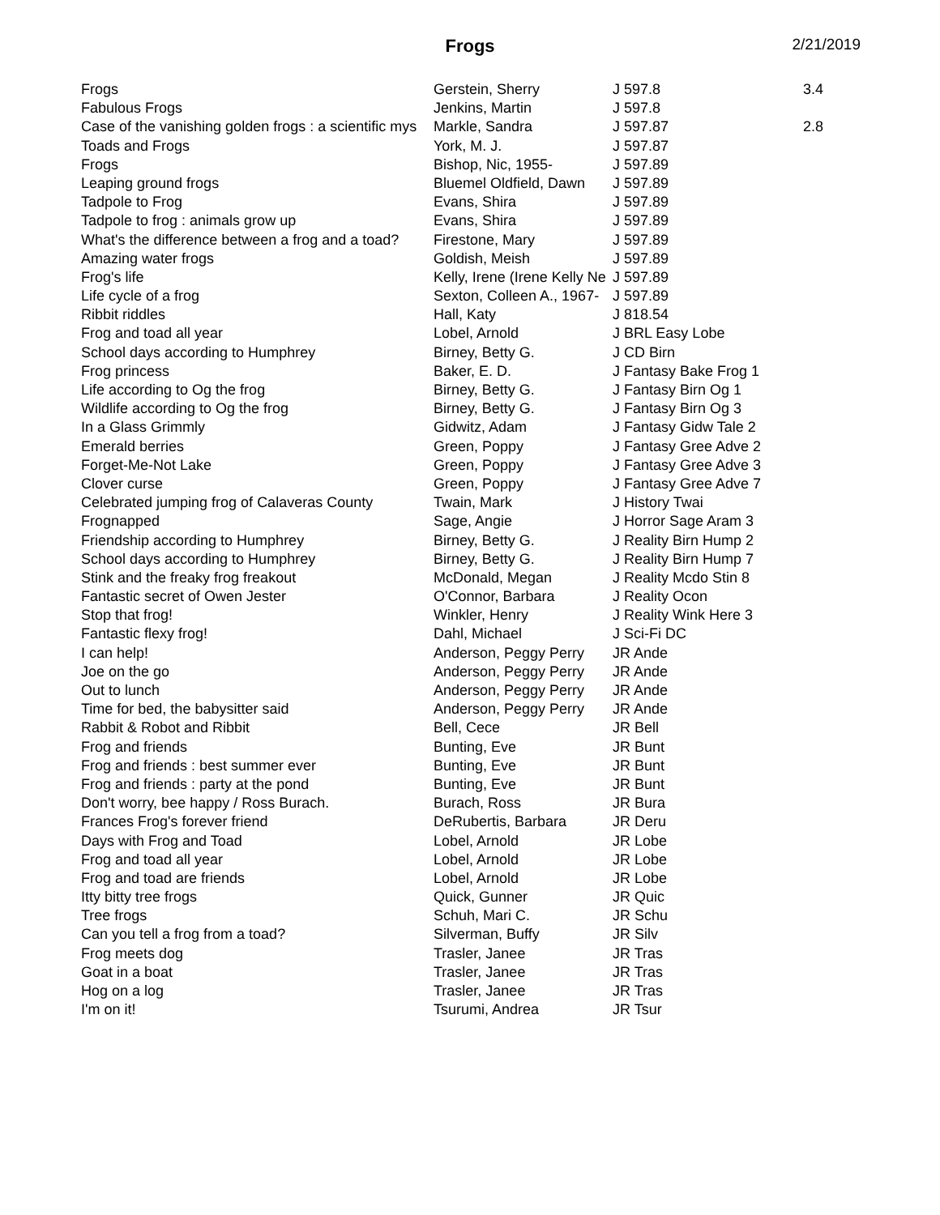Frogs
2/21/2019
| Frogs | Gerstein, Sherry | J 597.8 | 3.4 |
| Fabulous Frogs | Jenkins, Martin | J 597.8 | |
| Case of the vanishing golden frogs : a scientific mys | Markle, Sandra | J 597.87 | 2.8 |
| Toads and Frogs | York, M. J. | J 597.87 | |
| Frogs | Bishop, Nic, 1955- | J 597.89 | |
| Leaping ground frogs | Bluemel Oldfield, Dawn | J 597.89 | |
| Tadpole to Frog | Evans, Shira | J 597.89 | |
| Tadpole to frog : animals grow up | Evans, Shira | J 597.89 | |
| What's the difference between a frog and a toad? | Firestone, Mary | J 597.89 | |
| Amazing water frogs | Goldish, Meish | J 597.89 | |
| Frog's life | Kelly, Irene (Irene Kelly Ne | J 597.89 | |
| Life cycle of a frog | Sexton, Colleen A., 1967- | J 597.89 | |
| Ribbit riddles | Hall, Katy | J 818.54 | |
| Frog and toad all year | Lobel, Arnold | J BRL Easy Lobe | |
| School days according to Humphrey | Birney, Betty G. | J CD Birn | |
| Frog princess | Baker, E. D. | J Fantasy Bake Frog 1 | |
| Life according to Og the frog | Birney, Betty G. | J Fantasy Birn Og 1 | |
| Wildlife according to Og the frog | Birney, Betty G. | J Fantasy Birn Og 3 | |
| In a Glass Grimmly | Gidwitz, Adam | J Fantasy Gidw Tale 2 | |
| Emerald berries | Green, Poppy | J Fantasy Gree Adve 2 | |
| Forget-Me-Not Lake | Green, Poppy | J Fantasy Gree Adve 3 | |
| Clover curse | Green, Poppy | J Fantasy Gree Adve 7 | |
| Celebrated jumping frog of Calaveras County | Twain, Mark | J History Twai | |
| Frognapped | Sage, Angie | J Horror Sage Aram 3 | |
| Friendship according to Humphrey | Birney, Betty G. | J Reality Birn Hump 2 | |
| School days according to Humphrey | Birney, Betty G. | J Reality Birn Hump 7 | |
| Stink and the freaky frog freakout | McDonald, Megan | J Reality Mcdo Stin 8 | |
| Fantastic secret of Owen Jester | O'Connor, Barbara | J Reality Ocon | |
| Stop that frog! | Winkler, Henry | J Reality Wink Here 3 | |
| Fantastic flexy frog! | Dahl, Michael | J Sci-Fi DC | |
| I can help! | Anderson, Peggy Perry | JR Ande | |
| Joe on the go | Anderson, Peggy Perry | JR Ande | |
| Out to lunch | Anderson, Peggy Perry | JR Ande | |
| Time for bed, the babysitter said | Anderson, Peggy Perry | JR Ande | |
| Rabbit & Robot and Ribbit | Bell, Cece | JR Bell | |
| Frog and friends | Bunting, Eve | JR Bunt | |
| Frog and friends : best summer ever | Bunting, Eve | JR Bunt | |
| Frog and friends : party at the pond | Bunting, Eve | JR Bunt | |
| Don't worry, bee happy / Ross Burach. | Burach, Ross | JR Bura | |
| Frances Frog's forever friend | DeRubertis, Barbara | JR Deru | |
| Days with Frog and Toad | Lobel, Arnold | JR Lobe | |
| Frog and toad all year | Lobel, Arnold | JR Lobe | |
| Frog and toad are friends | Lobel, Arnold | JR Lobe | |
| Itty bitty tree frogs | Quick, Gunner | JR Quic | |
| Tree frogs | Schuh, Mari C. | JR Schu | |
| Can you tell a frog from a toad? | Silverman, Buffy | JR Silv | |
| Frog meets dog | Trasler, Janee | JR Tras | |
| Goat in a boat | Trasler, Janee | JR Tras | |
| Hog on a log | Trasler, Janee | JR Tras | |
| I'm on it! | Tsurumi, Andrea | JR Tsur | |